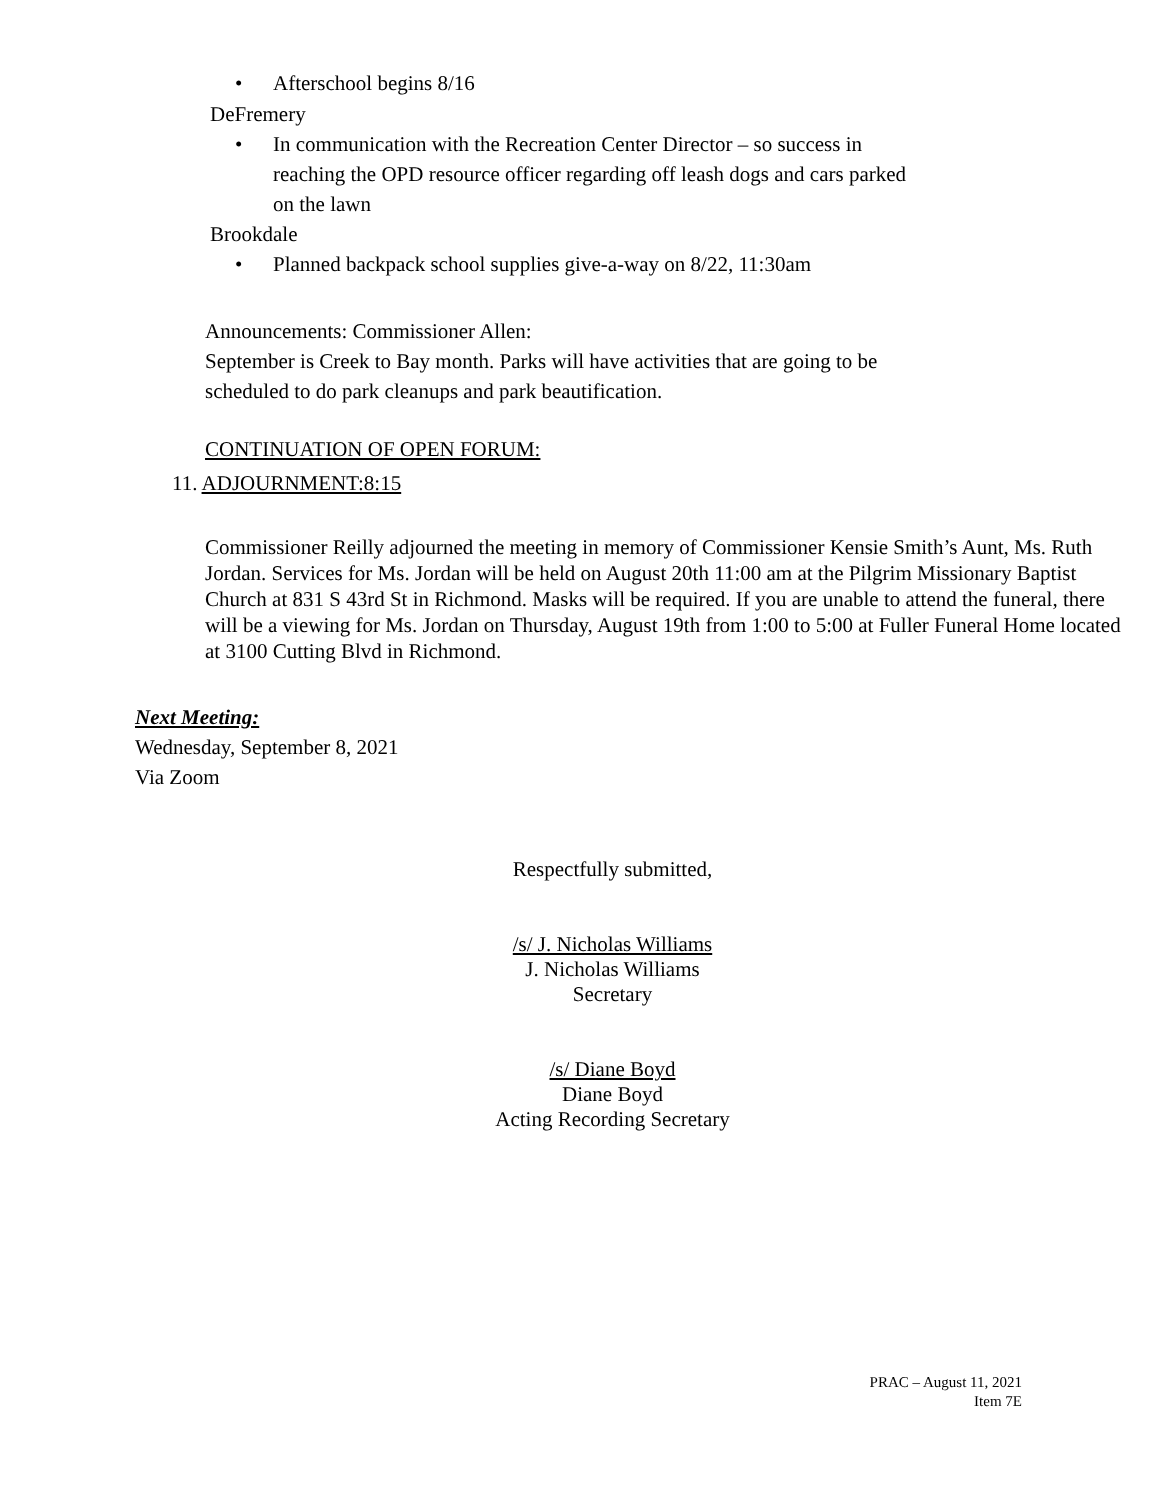• Afterschool begins 8/16
DeFremery
• In communication with the Recreation Center Director – so success in reaching the OPD resource officer regarding off leash dogs and cars parked on the lawn
Brookdale
• Planned backpack school supplies give-a-way on 8/22, 11:30am
Announcements: Commissioner Allen:
September is Creek to Bay month. Parks will have activities that are going to be scheduled to do park cleanups and park beautification.
CONTINUATION OF OPEN FORUM:
11. ADJOURNMENT:8:15
Commissioner Reilly adjourned the meeting in memory of Commissioner Kensie Smith’s Aunt, Ms. Ruth Jordan. Services for Ms. Jordan will be held on August 20th 11:00 am at the Pilgrim Missionary Baptist Church at 831 S 43rd St in Richmond. Masks will be required. If you are unable to attend the funeral, there will be a viewing for Ms. Jordan on Thursday, August 19th from 1:00 to 5:00 at Fuller Funeral Home located at 3100 Cutting Blvd in Richmond.
Next Meeting:
Wednesday, September 8, 2021
Via Zoom
Respectfully submitted,
/s/ J. Nicholas Williams
J. Nicholas Williams
Secretary
/s/ Diane Boyd
Diane Boyd
Acting Recording Secretary
PRAC – August 11, 2021
Item 7E